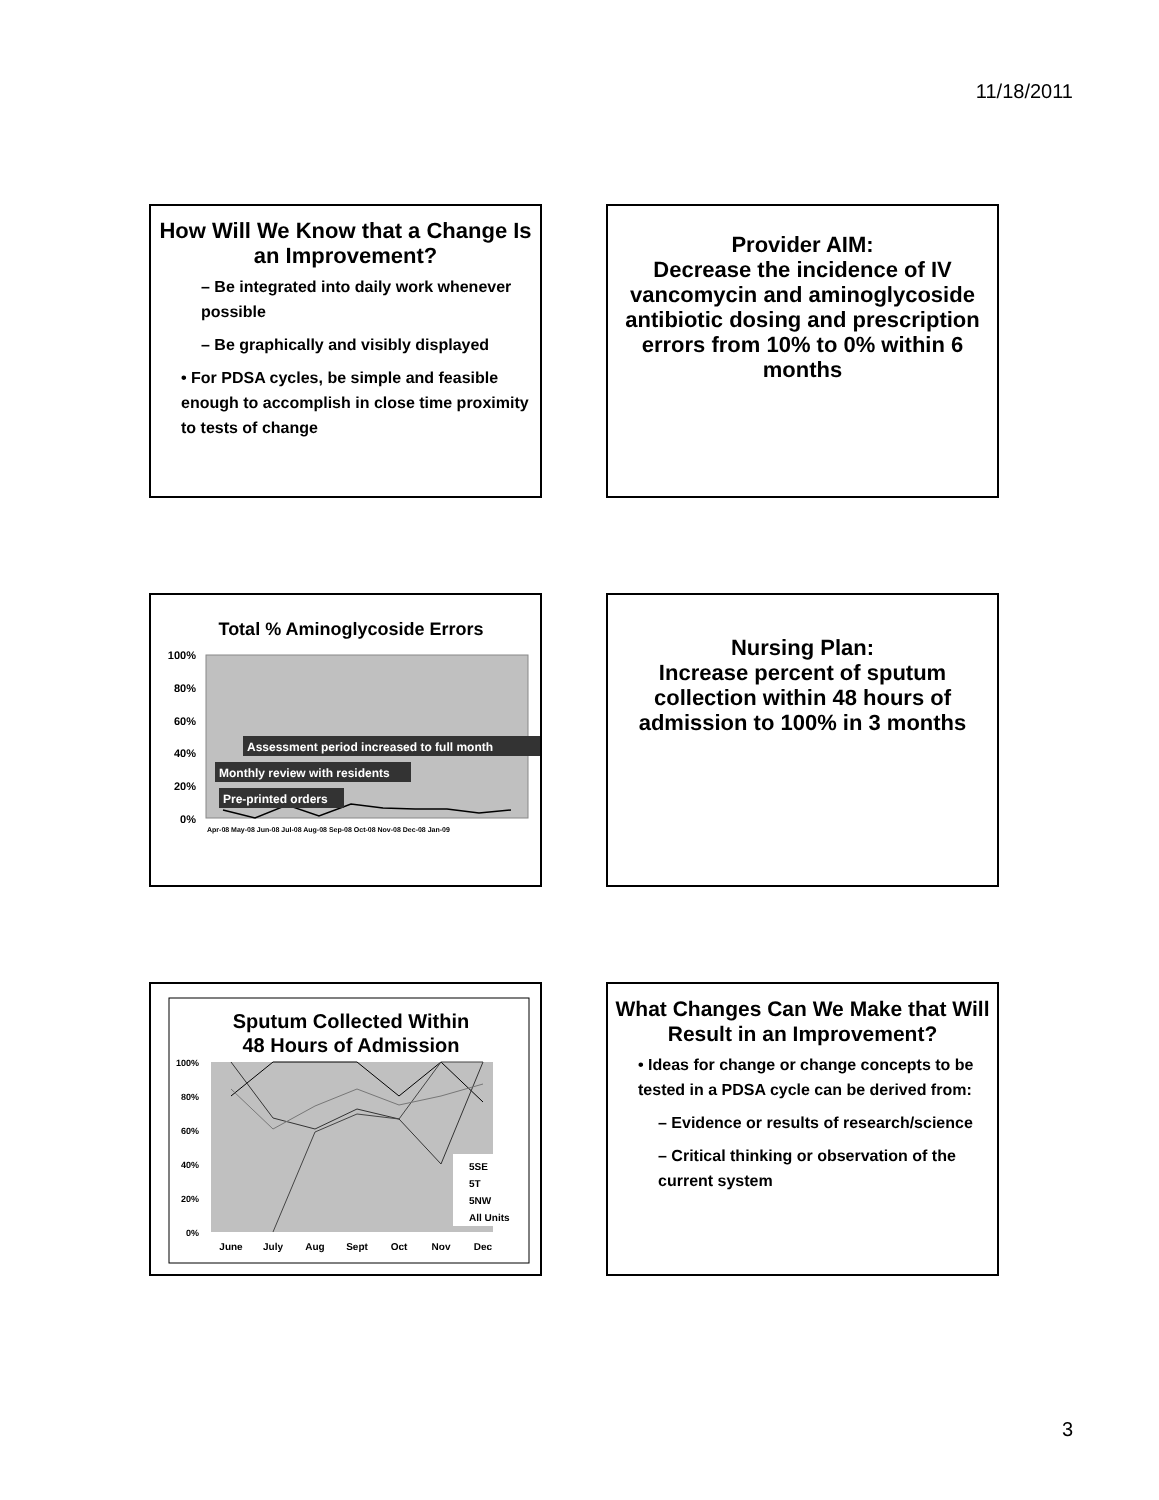11/18/2011
How Will We Know that a Change Is an Improvement?
– Be integrated into daily work whenever possible
– Be graphically and visibly displayed
• For PDSA cycles, be simple and feasible enough to accomplish in close time proximity to tests of change
Provider AIM:
Decrease the incidence of IV vancomycin and aminoglycoside antibiotic dosing and prescription errors from 10% to 0% within 6 months
Total % Aminoglycoside Errors
100%
80%
60%
40%
20%
0%
Assessment period increased to full month
Monthly review with residents
Pre-printed orders
Apr-08 May-08 Jun-08 Jul-08 Aug-08 Sep-08 Oct-08 Nov-08 Dec-08 Jan-09
Nursing Plan:
Increase percent of sputum collection within 48 hours of admission to 100% in 3 months
Sputum Collected Within
48 Hours of Admission
100%
80%
60%
40%
20%
0%
5SE
5T
5NW
All Units
June
July
Aug
Sept
Oct
Nov
Dec
What Changes Can We Make that Will Result in an Improvement?
• Ideas for change or change concepts to be tested in a PDSA cycle can be derived from:
– Evidence or results of research/science
– Critical thinking or observation of the current system
3